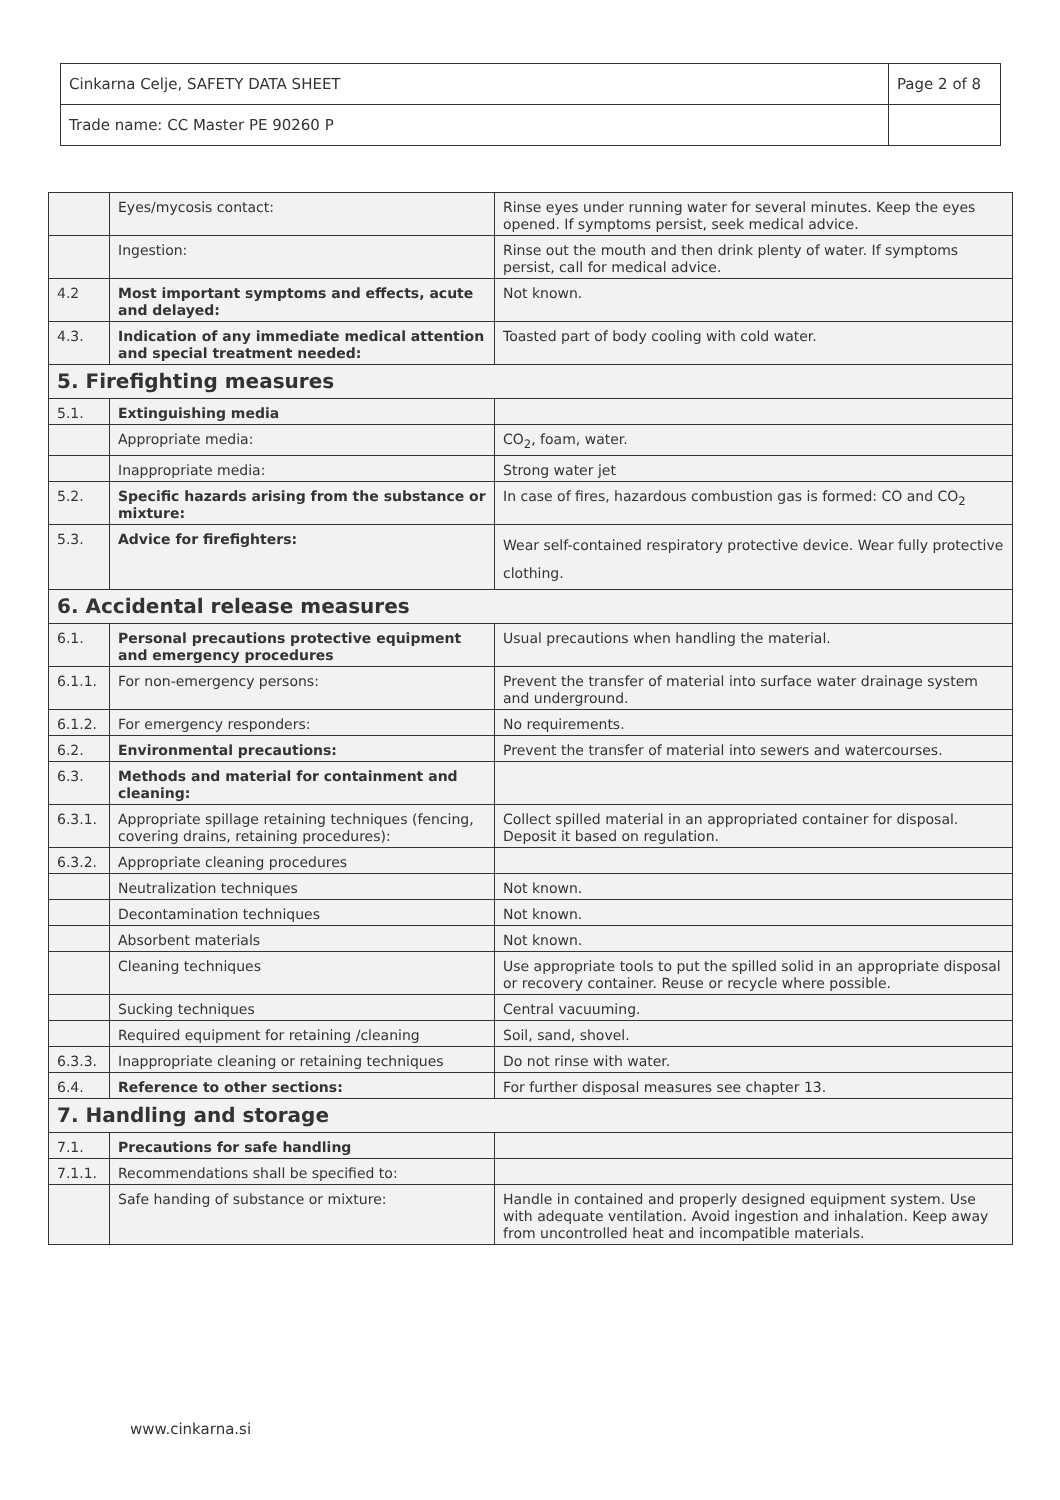| Cinkarna Celje, SAFETY DATA SHEET | Page 2 of 8 |
| Trade name: CC Master PE 90260 P | |
| | Eyes/mycosis contact: | Rinse eyes under running water for several minutes. Keep the eyes opened. If symptoms persist, seek medical advice. |
| | Ingestion: | Rinse out the mouth and then drink plenty of water. If symptoms persist, call for medical advice. |
| 4.2 | Most important symptoms and effects, acute and delayed: | Not known. |
| 4.3. | Indication of any immediate medical attention and special treatment needed: | Toasted part of body cooling with cold water. |
| 5. Firefighting measures | | |
| 5.1. | Extinguishing media | |
| | Appropriate media: | CO<sub>2</sub>, foam, water. |
| | Inappropriate media: | Strong water jet |
| 5.2. | Specific hazards arising from the substance or mixture: | In case of fires, hazardous combustion gas is formed: CO and CO<sub>2</sub> |
| 5.3. | Advice for firefighters: | Wear self-contained respiratory protective device. Wear fully protective clothing. |
| 6. Accidental release measures | | |
| 6.1. | Personal precautions protective equipment and emergency procedures | Usual precautions when handling the material. |
| 6.1.1. | For non-emergency persons: | Prevent the transfer of material into surface water drainage system and underground. |
| 6.1.2. | For emergency responders: | No requirements. |
| 6.2. | Environmental precautions: | Prevent the transfer of material into sewers and watercourses. |
| 6.3. | Methods and material for containment and cleaning: | |
| 6.3.1. | Appropriate spillage retaining techniques (fencing, covering drains, retaining procedures): | Collect spilled material in an appropriated container for disposal. Deposit it based on regulation. |
| 6.3.2. | Appropriate cleaning procedures | |
| | Neutralization techniques | Not known. |
| | Decontamination techniques | Not known. |
| | Absorbent materials | Not known. |
| | Cleaning techniques | Use appropriate tools to put the spilled solid in an appropriate disposal or recovery container. Reuse or recycle where possible. |
| | Sucking techniques | Central vacuuming. |
| | Required equipment for retaining /cleaning | Soil, sand, shovel. |
| 6.3.3. | Inappropriate cleaning or retaining techniques | Do not rinse with water. |
| 6.4. | Reference to other sections: | For further disposal measures see chapter 13. |
| 7. Handling and storage | | |
| 7.1. | Precautions for safe handling | |
| 7.1.1. | Recommendations shall be specified to: | |
| | Safe handing of substance or mixture: | Handle in contained and properly designed equipment system. Use with adequate ventilation. Avoid ingestion and inhalation. Keep away from uncontrolled heat and incompatible materials. |
www.cinkarna.si